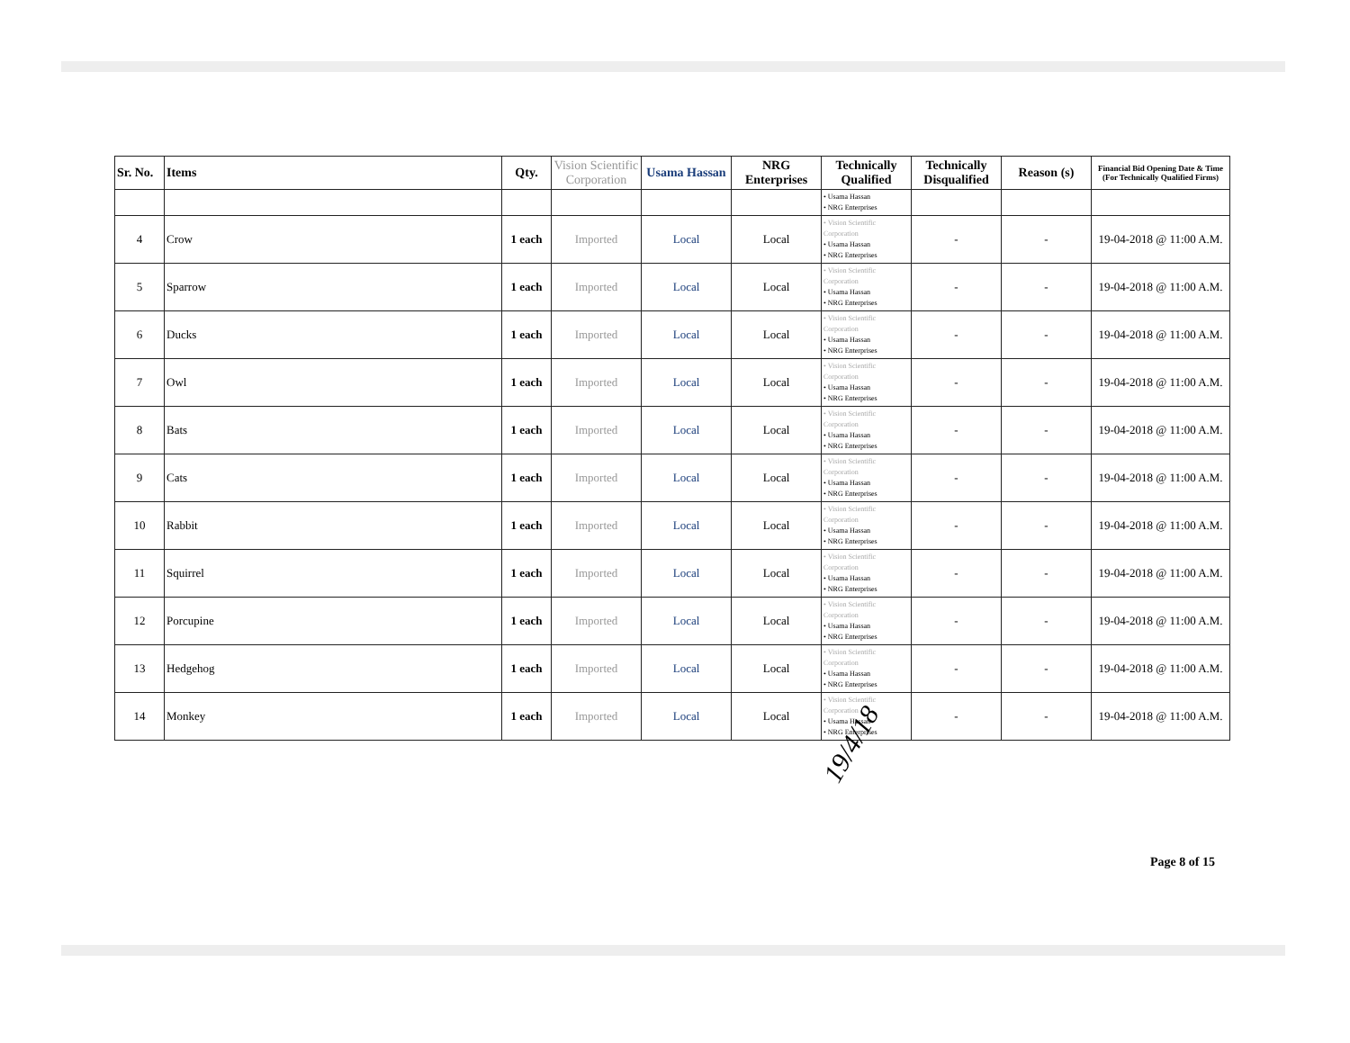| Sr. No. | Items | Qty. | Vision Scientific Corporation | Usama Hassan | NRG Enterprises | Technically Qualified | Technically Disqualified | Reason (s) | Financial Bid Opening Date & Time (For Technically Qualified Firms) |
| --- | --- | --- | --- | --- | --- | --- | --- | --- | --- |
| | | | | | | • Usama Hassan • NRG Enterprises | | | |
| 4 | Crow | 1 each | Imported | Local | Local | • Vision Scientific Corporation • Usama Hassan • NRG Enterprises | - | - | 19-04-2018 @ 11:00 A.M. |
| 5 | Sparrow | 1 each | Imported | Local | Local | • Vision Scientific Corporation • Usama Hassan • NRG Enterprises | - | - | 19-04-2018 @ 11:00 A.M. |
| 6 | Ducks | 1 each | Imported | Local | Local | • Vision Scientific Corporation • Usama Hassan • NRG Enterprises | - | - | 19-04-2018 @ 11:00 A.M. |
| 7 | Owl | 1 each | Imported | Local | Local | • Vision Scientific Corporation • Usama Hassan • NRG Enterprises | - | - | 19-04-2018 @ 11:00 A.M. |
| 8 | Bats | 1 each | Imported | Local | Local | • Vision Scientific Corporation • Usama Hassan • NRG Enterprises | - | - | 19-04-2018 @ 11:00 A.M. |
| 9 | Cats | 1 each | Imported | Local | Local | • Vision Scientific Corporation • Usama Hassan • NRG Enterprises | - | - | 19-04-2018 @ 11:00 A.M. |
| 10 | Rabbit | 1 each | Imported | Local | Local | • Vision Scientific Corporation • Usama Hassan • NRG Enterprises | - | - | 19-04-2018 @ 11:00 A.M. |
| 11 | Squirrel | 1 each | Imported | Local | Local | • Vision Scientific Corporation • Usama Hassan • NRG Enterprises | - | - | 19-04-2018 @ 11:00 A.M. |
| 12 | Porcupine | 1 each | Imported | Local | Local | • Vision Scientific Corporation • Usama Hassan • NRG Enterprises | - | - | 19-04-2018 @ 11:00 A.M. |
| 13 | Hedgehog | 1 each | Imported | Local | Local | • Vision Scientific Corporation • Usama Hassan • NRG Enterprises | - | - | 19-04-2018 @ 11:00 A.M. |
| 14 | Monkey | 1 each | Imported | Local | Local | • Vision Scientific Corporation • Usama Hassan • NRG Enterprises | - | - | 19-04-2018 @ 11:00 A.M. |
19/4/18
Page 8 of 15